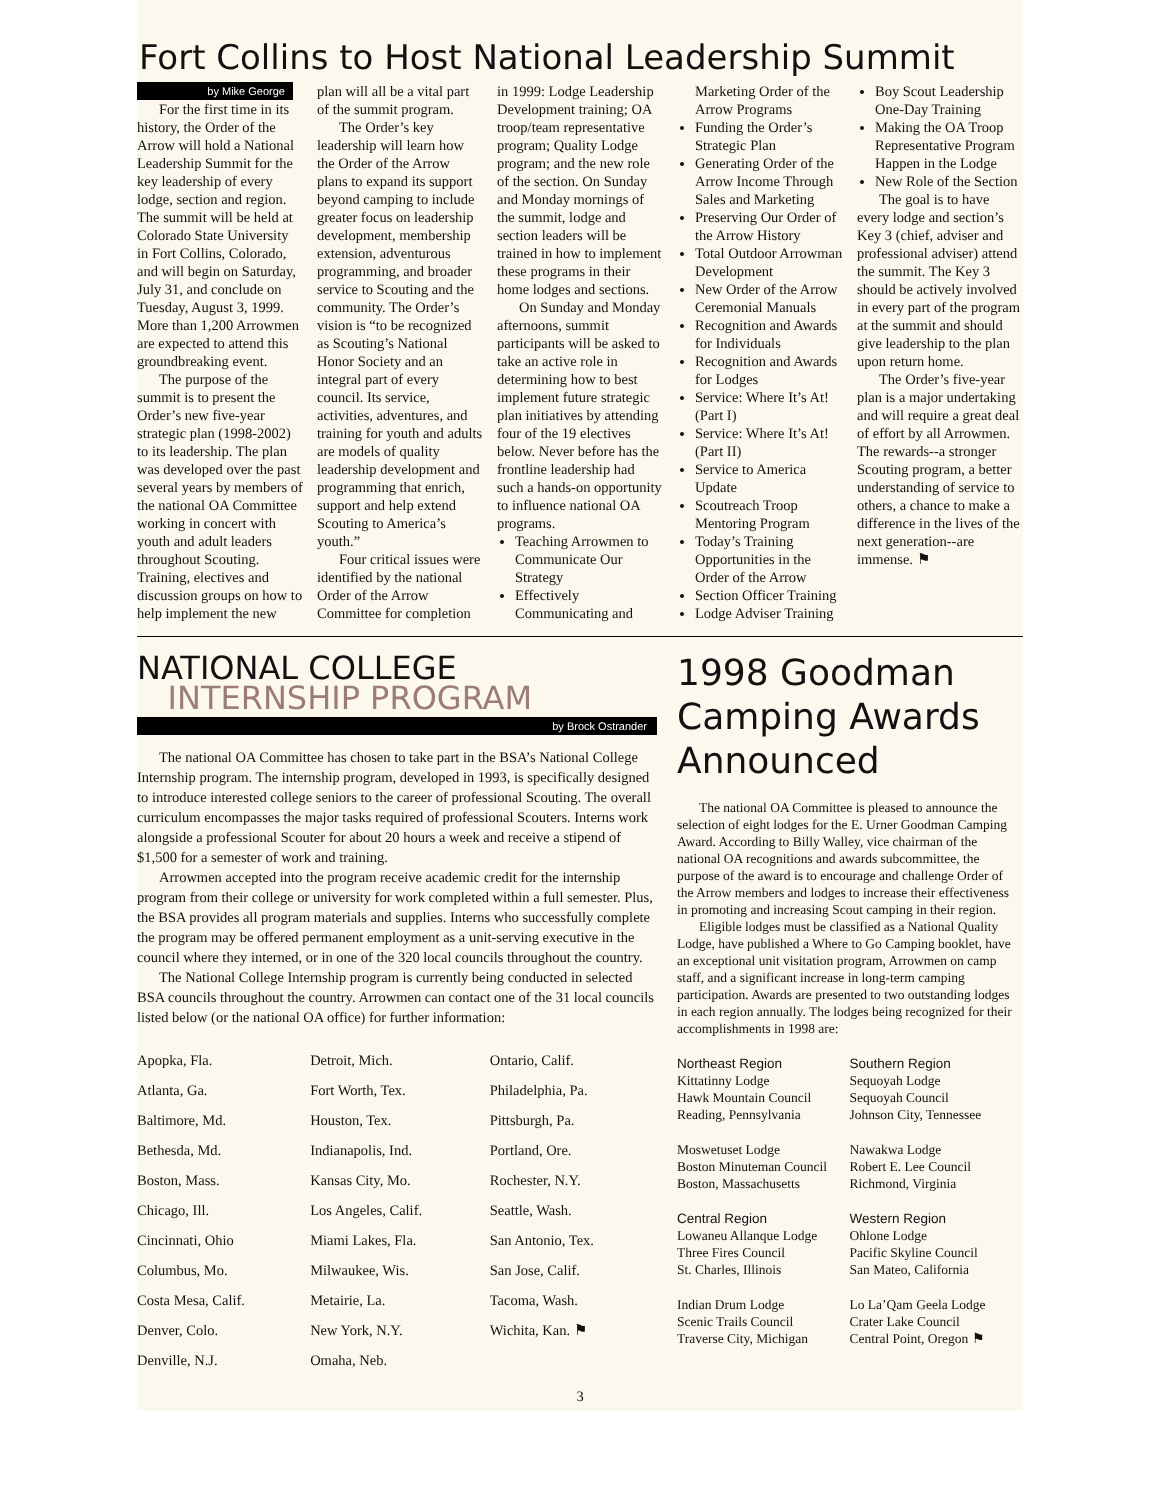Fort Collins to Host National Leadership Summit
by Mike George
For the first time in its history, the Order of the Arrow will hold a National Leadership Summit for the key leadership of every lodge, section and region. The summit will be held at Colorado State University in Fort Collins, Colorado, and will begin on Saturday, July 31, and conclude on Tuesday, August 3, 1999. More than 1,200 Arrowmen are expected to attend this groundbreaking event.
The purpose of the summit is to present the Order’s new five-year strategic plan (1998-2002) to its leadership. The plan was developed over the past several years by members of the national OA Committee working in concert with youth and adult leaders throughout Scouting. Training, electives and discussion groups on how to help implement the new plan will all be a vital part of the summit program.
The Order’s key leadership will learn how the Order of the Arrow plans to expand its support beyond camping to include greater focus on leadership development, membership extension, adventurous programming, and broader service to Scouting and the community. The Order’s vision is “to be recognized as Scouting’s National Honor Society and an integral part of every council. Its service, activities, adventures, and training for youth and adults are models of quality leadership development and programming that enrich, support and help extend Scouting to America’s youth.”
Four critical issues were identified by the national Order of the Arrow Committee for completion in 1999: Lodge Leadership Development training; OA troop/team representative program; Quality Lodge program; and the new role of the section. On Sunday and Monday mornings of the summit, lodge and section leaders will be trained in how to implement these programs in their home lodges and sections.
On Sunday and Monday afternoons, summit participants will be asked to take an active role in determining how to best implement future strategic plan initiatives by attending four of the 19 electives below. Never before has the frontline leadership had such a hands-on opportunity to influence national OA programs.
Teaching Arrowmen to Communicate Our Strategy
Effectively Communicating and Marketing Order of the Arrow Programs
Funding the Order’s Strategic Plan
Generating Order of the Arrow Income Through Sales and Marketing
Preserving Our Order of the Arrow History
Total Outdoor Arrowman Development
New Order of the Arrow Ceremonial Manuals
Recognition and Awards for Individuals
Recognition and Awards for Lodges
Service: Where It’s At! (Part I)
Service: Where It’s At! (Part II)
Service to America Update
Scoutreach Troop Mentoring Program
Today’s Training Opportunities in the Order of the Arrow
Section Officer Training
Lodge Adviser Training
Boy Scout Leadership One-Day Training
Making the OA Troop Representative Program Happen in the Lodge
New Role of the Section
The goal is to have every lodge and section’s Key 3 (chief, adviser and professional adviser) attend the summit. The Key 3 should be actively involved in every part of the program at the summit and should give leadership to the plan upon return home.
The Order’s five-year plan is a major undertaking and will require a great deal of effort by all Arrowmen. The rewards--a stronger Scouting program, a better understanding of service to others, a chance to make a difference in the lives of the next generation--are immense. ⚑
NATIONAL COLLEGE
INTERNSHIP PROGRAM
by Brock Ostrander
The national OA Committee has chosen to take part in the BSA’s National College Internship program. The internship program, developed in 1993, is specifically designed to introduce interested college seniors to the career of professional Scouting. The overall curriculum encompasses the major tasks required of professional Scouters. Interns work alongside a professional Scouter for about 20 hours a week and receive a stipend of $1,500 for a semester of work and training.
Arrowmen accepted into the program receive academic credit for the internship program from their college or university for work completed within a full semester. Plus, the BSA provides all program materials and supplies. Interns who successfully complete the program may be offered permanent employment as a unit-serving executive in the council where they interned, or in one of the 320 local councils throughout the country.
The National College Internship program is currently being conducted in selected BSA councils throughout the country. Arrowmen can contact one of the 31 local councils listed below (or the national OA office) for further information:
| Apopka, Fla. | Detroit, Mich. | Ontario, Calif. |
| Atlanta, Ga. | Fort Worth, Tex. | Philadelphia, Pa. |
| Baltimore, Md. | Houston, Tex. | Pittsburgh, Pa. |
| Bethesda, Md. | Indianapolis, Ind. | Portland, Ore. |
| Boston, Mass. | Kansas City, Mo. | Rochester, N.Y. |
| Chicago, Ill. | Los Angeles, Calif. | Seattle, Wash. |
| Cincinnati, Ohio | Miami Lakes, Fla. | San Antonio, Tex. |
| Columbus, Mo. | Milwaukee, Wis. | San Jose, Calif. |
| Costa Mesa, Calif. | Metairie, La. | Tacoma, Wash. |
| Denver, Colo. | New York, N.Y. | Wichita, Kan. ⚑ |
| Denville, N.J. | Omaha, Neb. | |
1998 Goodman Camping Awards Announced
The national OA Committee is pleased to announce the selection of eight lodges for the E. Urner Goodman Camping Award. According to Billy Walley, vice chairman of the national OA recognitions and awards subcommittee, the purpose of the award is to encourage and challenge Order of the Arrow members and lodges to increase their effectiveness in promoting and increasing Scout camping in their region.
Eligible lodges must be classified as a National Quality Lodge, have published a Where to Go Camping booklet, have an exceptional unit visitation program, Arrowmen on camp staff, and a significant increase in long-term camping participation. Awards are presented to two outstanding lodges in each region annually. The lodges being recognized for their accomplishments in 1998 are:
| Northeast Region Kittatinny Lodge Hawk Mountain Council Reading, Pennsylvania | Southern Region Sequoyah Lodge Sequoyah Council Johnson City, Tennessee |
| Moswetuset Lodge Boston Minuteman Council Boston, Massachusetts | Nawakwa Lodge Robert E. Lee Council Richmond, Virginia |
| Central Region Lowaneu Allanque Lodge Three Fires Council St. Charles, Illinois | Western Region Ohlone Lodge Pacific Skyline Council San Mateo, California |
| Indian Drum Lodge Scenic Trails Council Traverse City, Michigan | Lo La’Qam Geela Lodge Crater Lake Council Central Point, Oregon ⚑ |
3